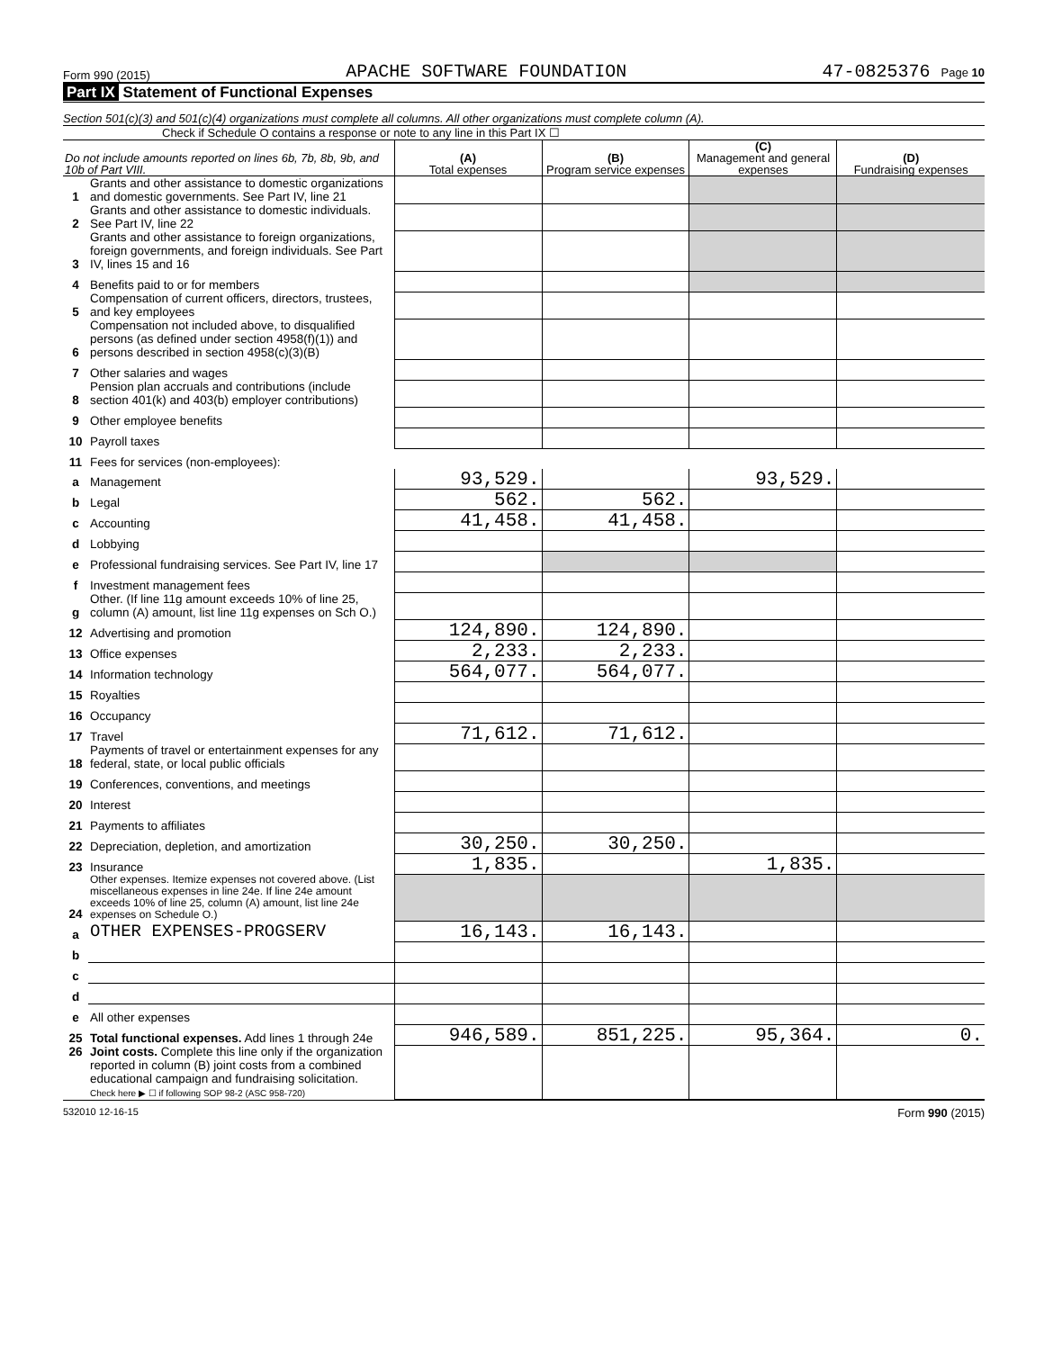Form 990 (2015) APACHE SOFTWARE FOUNDATION 47-0825376 Page 10
Part IX Statement of Functional Expenses
Section 501(c)(3) and 501(c)(4) organizations must complete all columns. All other organizations must complete column (A).
Check if Schedule O contains a response or note to any line in this Part IX ☐
| Do not include amounts reported on lines 6b, 7b, 8b, 9b, and 10b of Part VIII. | | (A) Total expenses | (B) Program service expenses | (C) Management and general expenses | (D) Fundraising expenses |
| --- | --- | --- | --- | --- | --- |
| 1 | Grants and other assistance to domestic organizations and domestic governments. See Part IV, line 21 | | | | |
| 2 | Grants and other assistance to domestic individuals. See Part IV, line 22 | | | | |
| 3 | Grants and other assistance to foreign organizations, foreign governments, and foreign individuals. See Part IV, lines 15 and 16 | | | | |
| 4 | Benefits paid to or for members | | | | |
| 5 | Compensation of current officers, directors, trustees, and key employees | | | | |
| 6 | Compensation not included above, to disqualified persons (as defined under section 4958(f)(1)) and persons described in section 4958(c)(3)(B) | | | | |
| 7 | Other salaries and wages | | | | |
| 8 | Pension plan accruals and contributions (include section 401(k) and 403(b) employer contributions) | | | | |
| 9 | Other employee benefits | | | | |
| 10 | Payroll taxes | | | | |
| 11 | Fees for services (non-employees): | | | | |
| a | Management | 93,529. | | 93,529. | |
| b | Legal | 562. | 562. | | |
| c | Accounting | 41,458. | 41,458. | | |
| d | Lobbying | | | | |
| e | Professional fundraising services. See Part IV, line 17 | | | | |
| f | Investment management fees | | | | |
| g | Other. (If line 11g amount exceeds 10% of line 25, column (A) amount, list line 11g expenses on Sch O.) | | | | |
| 12 | Advertising and promotion | 124,890. | 124,890. | | |
| 13 | Office expenses | 2,233. | 2,233. | | |
| 14 | Information technology | 564,077. | 564,077. | | |
| 15 | Royalties | | | | |
| 16 | Occupancy | | | | |
| 17 | Travel | 71,612. | 71,612. | | |
| 18 | Payments of travel or entertainment expenses for any federal, state, or local public officials | | | | |
| 19 | Conferences, conventions, and meetings | | | | |
| 20 | Interest | | | | |
| 21 | Payments to affiliates | | | | |
| 22 | Depreciation, depletion, and amortization | 30,250. | 30,250. | | |
| 23 | Insurance | 1,835. | | 1,835. | |
| 24 | Other expenses. Itemize expenses not covered above. (List miscellaneous expenses in line 24e. If line 24e amount exceeds 10% of line 25, column (A) amount, list line 24e expenses on Schedule O.) | | | | |
| a | OTHER EXPENSES-PROGSERV | 16,143. | 16,143. | | |
| b | | | | | |
| c | | | | | |
| d | | | | | |
| e | All other expenses | | | | |
| 25 | Total functional expenses. Add lines 1 through 24e | 946,589. | 851,225. | 95,364. | 0. |
| 26 | Joint costs. Complete this line only if the organization reported in column (B) joint costs from a combined educational campaign and fundraising solicitation. Check here ▶ ☐ if following SOP 98-2 (ASC 958-720) | | | | |
532010 12-16-15 Form 990 (2015)